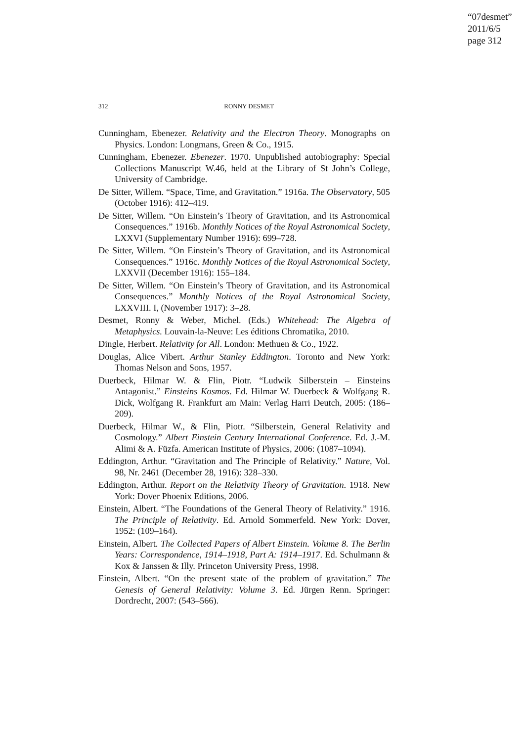“07desmet”
2011/6/5
page 312
312 RONNY DESMET
Cunningham, Ebenezer. Relativity and the Electron Theory. Monographs on Physics. London: Longmans, Green & Co., 1915.
Cunningham, Ebenezer. Ebenezer. 1970. Unpublished autobiography: Special Collections Manuscript W.46, held at the Library of St John’s College, University of Cambridge.
De Sitter, Willem. “Space, Time, and Gravitation.” 1916a. The Observatory, 505 (October 1916): 412–419.
De Sitter, Willem. “On Einstein’s Theory of Gravitation, and its Astronomical Consequences.” 1916b. Monthly Notices of the Royal Astronomical Society, LXXVI (Supplementary Number 1916): 699–728.
De Sitter, Willem. “On Einstein’s Theory of Gravitation, and its Astronomical Consequences.” 1916c. Monthly Notices of the Royal Astronomical Society, LXXVII (December 1916): 155–184.
De Sitter, Willem. “On Einstein’s Theory of Gravitation, and its Astronomical Consequences.” Monthly Notices of the Royal Astronomical Society, LXXVIII. I, (November 1917): 3–28.
Desmet, Ronny & Weber, Michel. (Eds.) Whitehead: The Algebra of Metaphysics. Louvain-la-Neuve: Les éditions Chromatika, 2010.
Dingle, Herbert. Relativity for All. London: Methuen & Co., 1922.
Douglas, Alice Vibert. Arthur Stanley Eddington. Toronto and New York: Thomas Nelson and Sons, 1957.
Duerbeck, Hilmar W. & Flin, Piotr. “Ludwik Silberstein – Einsteins Antagonist.” Einsteins Kosmos. Ed. Hilmar W. Duerbeck & Wolfgang R. Dick, Wolfgang R. Frankfurt am Main: Verlag Harri Deutch, 2005: (186–209).
Duerbeck, Hilmar W., & Flin, Piotr. “Silberstein, General Relativity and Cosmology.” Albert Einstein Century International Conference. Ed. J.-M. Alimi & A. Füzfa. American Institute of Physics, 2006: (1087–1094).
Eddington, Arthur. “Gravitation and The Principle of Relativity.” Nature, Vol. 98, Nr. 2461 (December 28, 1916): 328–330.
Eddington, Arthur. Report on the Relativity Theory of Gravitation. 1918. New York: Dover Phoenix Editions, 2006.
Einstein, Albert. “The Foundations of the General Theory of Relativity.” 1916. The Principle of Relativity. Ed. Arnold Sommerfeld. New York: Dover, 1952: (109–164).
Einstein, Albert. The Collected Papers of Albert Einstein. Volume 8. The Berlin Years: Correspondence, 1914–1918, Part A: 1914–1917. Ed. Schulmann & Kox & Janssen & Illy. Princeton University Press, 1998.
Einstein, Albert. “On the present state of the problem of gravitation.” The Genesis of General Relativity: Volume 3. Ed. Jürgen Renn. Springer: Dordrecht, 2007: (543–566).